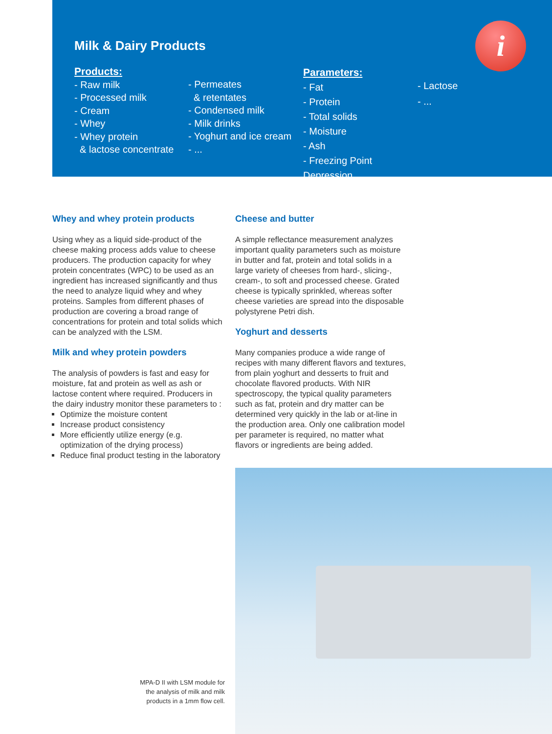Milk & Dairy Products
Products:
- Raw milk
- Processed milk
- Cream
- Whey
- Whey protein
& lactose concentrate
- Permeates
& retentates
- Condensed milk
- Milk drinks
- Yoghurt and ice cream
- ...
Parameters:
- Fat
- Protein
- Total solids
- Moisture
- Ash
- Freezing Point Depression
- Lactose
- ...
i
Whey and whey protein products
Using whey as a liquid side-product of the cheese making process adds value to cheese producers. The production capacity for whey protein concentrates (WPC) to be used as an ingredient has increased significantly and thus the need to analyze liquid whey and whey proteins. Samples from different phases of production are covering a broad range of concentrations for protein and total solids which can be analyzed with the LSM.
Milk and whey protein powders
The analysis of powders is fast and easy for moisture, fat and protein as well as ash or lactose content where required. Producers in the dairy industry monitor these parameters to :
Optimize the moisture content
Increase product consistency
More efficiently utilize energy (e.g. optimization of the drying process)
Reduce final product testing in the laboratory
Cheese and butter
A simple reflectance measurement analyzes important quality parameters such as moisture in butter and fat, protein and total solids in a large variety of cheeses from hard-, slicing-, cream-, to soft and processed cheese. Grated cheese is typically sprinkled, whereas softer cheese varieties are spread into the disposable polystyrene Petri dish.
Yoghurt and desserts
Many companies produce a wide range of recipes with many different flavors and textures, from plain yoghurt and desserts to fruit and chocolate flavored products. With NIR spectroscopy, the typical quality parameters such as fat, protein and dry matter can be determined very quickly in the lab or at-line in the production area. Only one calibration model per parameter is required, no matter what flavors or ingredients are being added.
MPA-D II with LSM module for the analysis of milk and milk products in a 1mm flow cell.